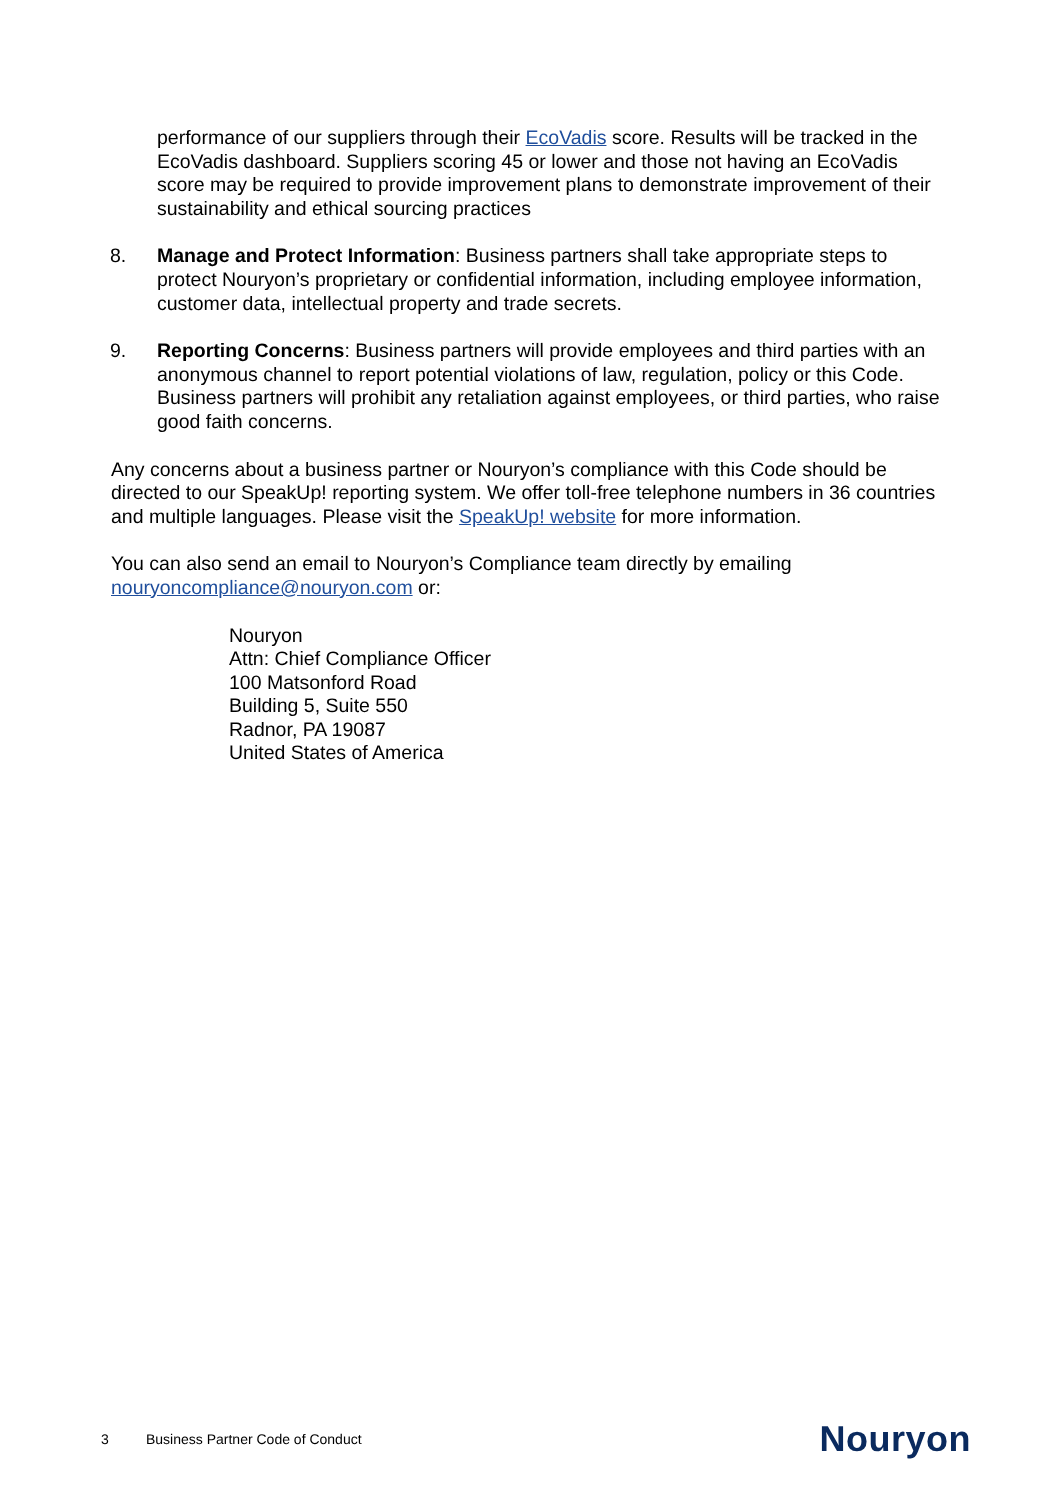performance of our suppliers through their EcoVadis score. Results will be tracked in the EcoVadis dashboard. Suppliers scoring 45 or lower and those not having an EcoVadis score may be required to provide improvement plans to demonstrate improvement of their sustainability and ethical sourcing practices
8. Manage and Protect Information: Business partners shall take appropriate steps to protect Nouryon’s proprietary or confidential information, including employee information, customer data, intellectual property and trade secrets.
9. Reporting Concerns: Business partners will provide employees and third parties with an anonymous channel to report potential violations of law, regulation, policy or this Code. Business partners will prohibit any retaliation against employees, or third parties, who raise good faith concerns.
Any concerns about a business partner or Nouryon’s compliance with this Code should be directed to our SpeakUp! reporting system. We offer toll-free telephone numbers in 36 countries and multiple languages. Please visit the SpeakUp! website for more information.
You can also send an email to Nouryon’s Compliance team directly by emailing nouryoncompliance@nouryon.com or:
Nouryon
Attn: Chief Compliance Officer
100 Matsonford Road
Building 5, Suite 550
Radnor, PA 19087
United States of America
3 Business Partner Code of Conduct Nouryon